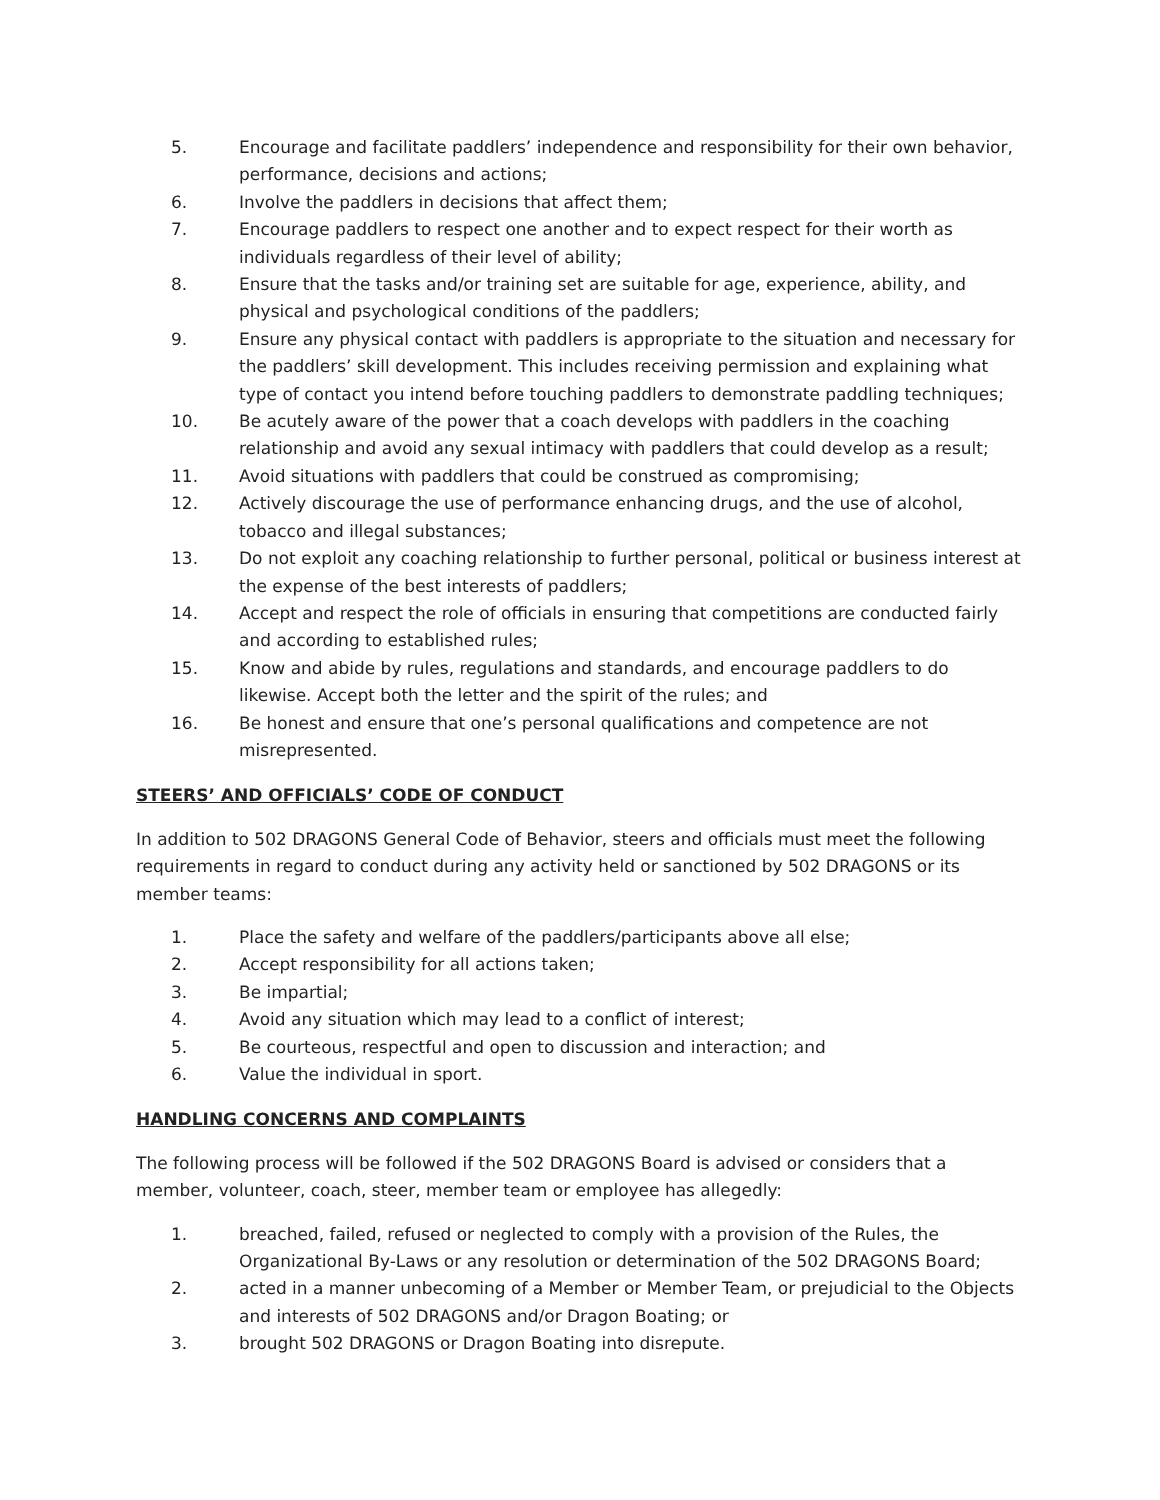5. Encourage and facilitate paddlers’ independence and responsibility for their own behavior, performance, decisions and actions;
6. Involve the paddlers in decisions that affect them;
7. Encourage paddlers to respect one another and to expect respect for their worth as individuals regardless of their level of ability;
8. Ensure that the tasks and/or training set are suitable for age, experience, ability, and physical and psychological conditions of the paddlers;
9. Ensure any physical contact with paddlers is appropriate to the situation and necessary for the paddlers’ skill development. This includes receiving permission and explaining what type of contact you intend before touching paddlers to demonstrate paddling techniques;
10. Be acutely aware of the power that a coach develops with paddlers in the coaching relationship and avoid any sexual intimacy with paddlers that could develop as a result;
11. Avoid situations with paddlers that could be construed as compromising;
12. Actively discourage the use of performance enhancing drugs, and the use of alcohol, tobacco and illegal substances;
13. Do not exploit any coaching relationship to further personal, political or business interest at the expense of the best interests of paddlers;
14. Accept and respect the role of officials in ensuring that competitions are conducted fairly and according to established rules;
15. Know and abide by rules, regulations and standards, and encourage paddlers to do likewise. Accept both the letter and the spirit of the rules; and
16. Be honest and ensure that one’s personal qualifications and competence are not misrepresented.
STEERS’ AND OFFICIALS’ CODE OF CONDUCT
In addition to 502 DRAGONS General Code of Behavior, steers and officials must meet the following requirements in regard to conduct during any activity held or sanctioned by 502 DRAGONS or its member teams:
1. Place the safety and welfare of the paddlers/participants above all else;
2. Accept responsibility for all actions taken;
3. Be impartial;
4. Avoid any situation which may lead to a conflict of interest;
5. Be courteous, respectful and open to discussion and interaction; and
6. Value the individual in sport.
HANDLING CONCERNS AND COMPLAINTS
The following process will be followed if the 502 DRAGONS Board is advised or considers that a member, volunteer, coach, steer, member team or employee has allegedly:
1. breached, failed, refused or neglected to comply with a provision of the Rules, the Organizational By-Laws or any resolution or determination of the 502 DRAGONS Board;
2. acted in a manner unbecoming of a Member or Member Team, or prejudicial to the Objects and interests of 502 DRAGONS and/or Dragon Boating; or
3. brought 502 DRAGONS or Dragon Boating into disrepute.